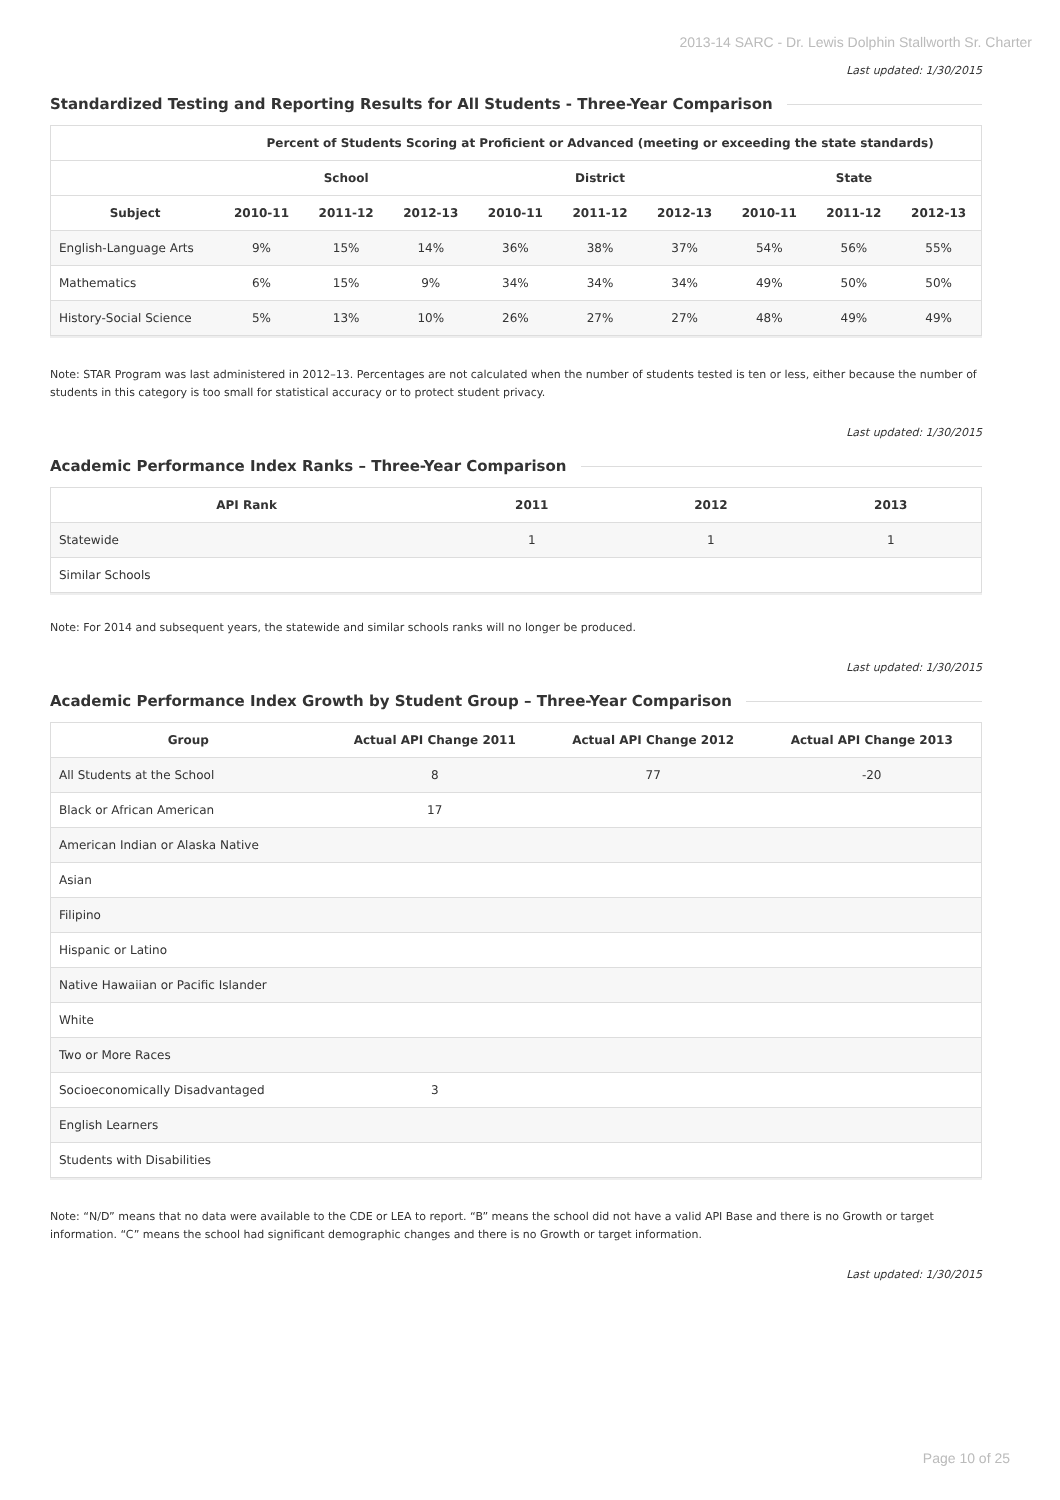2013-14 SARC - Dr. Lewis Dolphin Stallworth Sr. Charter
Last updated: 1/30/2015
Standardized Testing and Reporting Results for All Students - Three-Year Comparison
| | Percent of Students Scoring at Proficient or Advanced (meeting or exceeding the state standards) | | | | | | | | |
| --- | --- | --- | --- | --- | --- | --- | --- | --- | --- |
| | School | | | District | | | State | | |
| Subject | 2010-11 | 2011-12 | 2012-13 | 2010-11 | 2011-12 | 2012-13 | 2010-11 | 2011-12 | 2012-13 |
| English-Language Arts | 9% | 15% | 14% | 36% | 38% | 37% | 54% | 56% | 55% |
| Mathematics | 6% | 15% | 9% | 34% | 34% | 34% | 49% | 50% | 50% |
| History-Social Science | 5% | 13% | 10% | 26% | 27% | 27% | 48% | 49% | 49% |
Note: STAR Program was last administered in 2012–13. Percentages are not calculated when the number of students tested is ten or less, either because the number of students in this category is too small for statistical accuracy or to protect student privacy.
Last updated: 1/30/2015
Academic Performance Index Ranks – Three-Year Comparison
| API Rank | 2011 | 2012 | 2013 |
| --- | --- | --- | --- |
| Statewide | 1 | 1 | 1 |
| Similar Schools | | | |
Note: For 2014 and subsequent years, the statewide and similar schools ranks will no longer be produced.
Last updated: 1/30/2015
Academic Performance Index Growth by Student Group – Three-Year Comparison
| Group | Actual API Change 2011 | Actual API Change 2012 | Actual API Change 2013 |
| --- | --- | --- | --- |
| All Students at the School | 8 | 77 | -20 |
| Black or African American | 17 | | |
| American Indian or Alaska Native | | | |
| Asian | | | |
| Filipino | | | |
| Hispanic or Latino | | | |
| Native Hawaiian or Pacific Islander | | | |
| White | | | |
| Two or More Races | | | |
| Socioeconomically Disadvantaged | 3 | | |
| English Learners | | | |
| Students with Disabilities | | | |
Note: “N/D” means that no data were available to the CDE or LEA to report. “B” means the school did not have a valid API Base and there is no Growth or target information. “C” means the school had significant demographic changes and there is no Growth or target information.
Last updated: 1/30/2015
Page 10 of 25